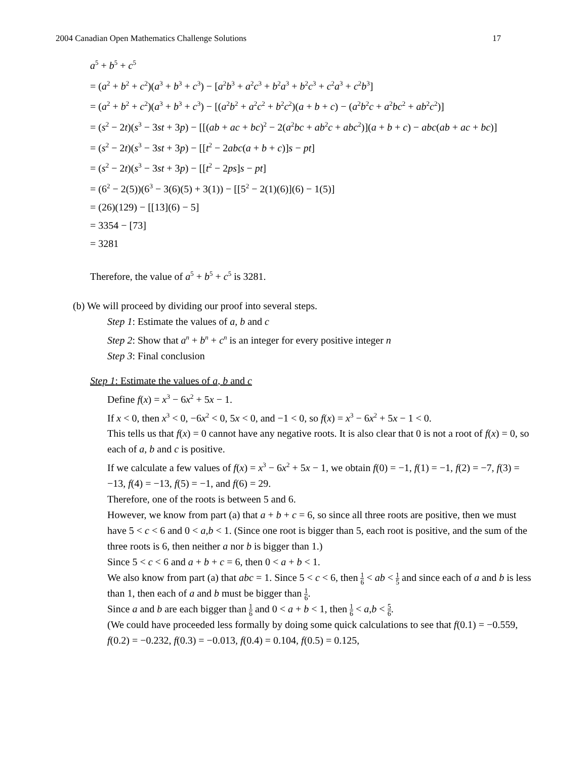2004 Canadian Open Mathematics Challenge Solutions 17
a<sup>5</sup> + b<sup>5</sup> + c<sup>5</sup>
= (a<sup>2</sup> + b<sup>2</sup> + c<sup>2</sup>)(a<sup>3</sup> + b<sup>3</sup> + c<sup>3</sup>) − [a<sup>2</sup>b<sup>3</sup> + a<sup>2</sup>c<sup>3</sup> + b<sup>2</sup>a<sup>3</sup> + b<sup>2</sup>c<sup>3</sup> + c<sup>2</sup>a<sup>3</sup> + c<sup>2</sup>b<sup>3</sup>]
= (a<sup>2</sup> + b<sup>2</sup> + c<sup>2</sup>)(a<sup>3</sup> + b<sup>3</sup> + c<sup>3</sup>) − [(a<sup>2</sup>b<sup>2</sup> + a<sup>2</sup>c<sup>2</sup> + b<sup>2</sup>c<sup>2</sup>)(a + b + c) − (a<sup>2</sup>b<sup>2</sup>c + a<sup>2</sup>bc<sup>2</sup> + ab<sup>2</sup>c<sup>2</sup>)]
= (s<sup>2</sup> − 2t)(s<sup>3</sup> − 3st + 3p) − [[(ab + ac + bc)<sup>2</sup> − 2(a<sup>2</sup>bc + ab<sup>2</sup>c + abc<sup>2</sup>)](a + b + c) − abc(ab + ac + bc)]
= (s<sup>2</sup> − 2t)(s<sup>3</sup> − 3st + 3p) − [[t<sup>2</sup> − 2abc(a + b + c)]s − pt]
= (s<sup>2</sup> − 2t)(s<sup>3</sup> − 3st + 3p) − [[t<sup>2</sup> − 2ps]s − pt]
= (6<sup>2</sup> − 2(5))(6<sup>3</sup> − 3(6)(5) + 3(1)) − [[5<sup>2</sup> − 2(1)(6)](6) − 1(5)]
= (26)(129) − [[13](6) − 5]
= 3354 − [73]
= 3281
Therefore, the value of a<sup>5</sup> + b<sup>5</sup> + c<sup>5</sup> is 3281.
(b) We will proceed by dividing our proof into several steps.
Step 1: Estimate the values of a, b and c
Step 2: Show that a<sup>n</sup> + b<sup>n</sup> + c<sup>n</sup> is an integer for every positive integer n
Step 3: Final conclusion
Step 1: Estimate the values of a, b and c
Define f(x) = x<sup>3</sup> − 6x<sup>2</sup> + 5x − 1.
If x < 0, then x<sup>3</sup> < 0, −6x<sup>2</sup> < 0, 5x < 0, and −1 < 0, so f(x) = x<sup>3</sup> − 6x<sup>2</sup> + 5x − 1 < 0.
This tells us that f(x) = 0 cannot have any negative roots. It is also clear that 0 is not a root of f(x) = 0, so each of a, b and c is positive.
If we calculate a few values of f(x) = x<sup>3</sup> − 6x<sup>2</sup> + 5x − 1, we obtain f(0) = −1, f(1) = −1, f(2) = −7, f(3) = −13, f(4) = −13, f(5) = −1, and f(6) = 29.
Therefore, one of the roots is between 5 and 6.
However, we know from part (a) that a + b + c = 6, so since all three roots are positive, then we must have 5 < c < 6 and 0 < a,b < 1. (Since one root is bigger than 5, each root is positive, and the sum of the three roots is 6, then neither a nor b is bigger than 1.)
Since 5 < c < 6 and a + b + c = 6, then 0 < a + b < 1.
We also know from part (a) that abc = 1. Since 5 < c < 6, then 1 6 < ab < 1 5 and since each of a and b is less than 1, then each of a and b must be bigger than 1 6.
Since a and b are each bigger than 1 6 and 0 < a + b < 1, then 1 6 < a,b < 5 6.
(We could have proceeded less formally by doing some quick calculations to see that f(0.1) = −0.559, f(0.2) = −0.232, f(0.3) = −0.013, f(0.4) = 0.104, f(0.5) = 0.125,